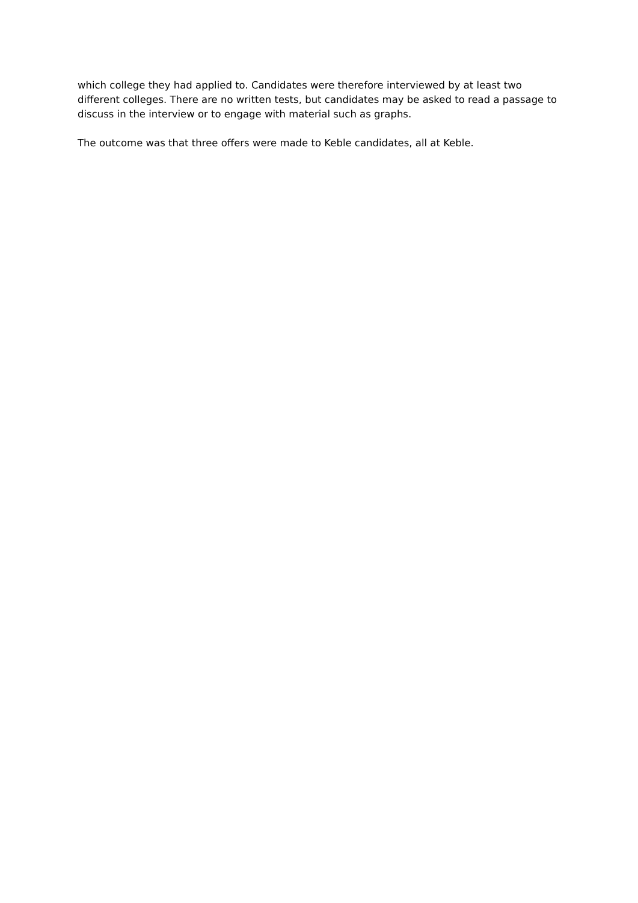which college they had applied to. Candidates were therefore interviewed by at least two different colleges. There are no written tests, but candidates may be asked to read a passage to discuss in the interview or to engage with material such as graphs.
The outcome was that three offers were made to Keble candidates, all at Keble.